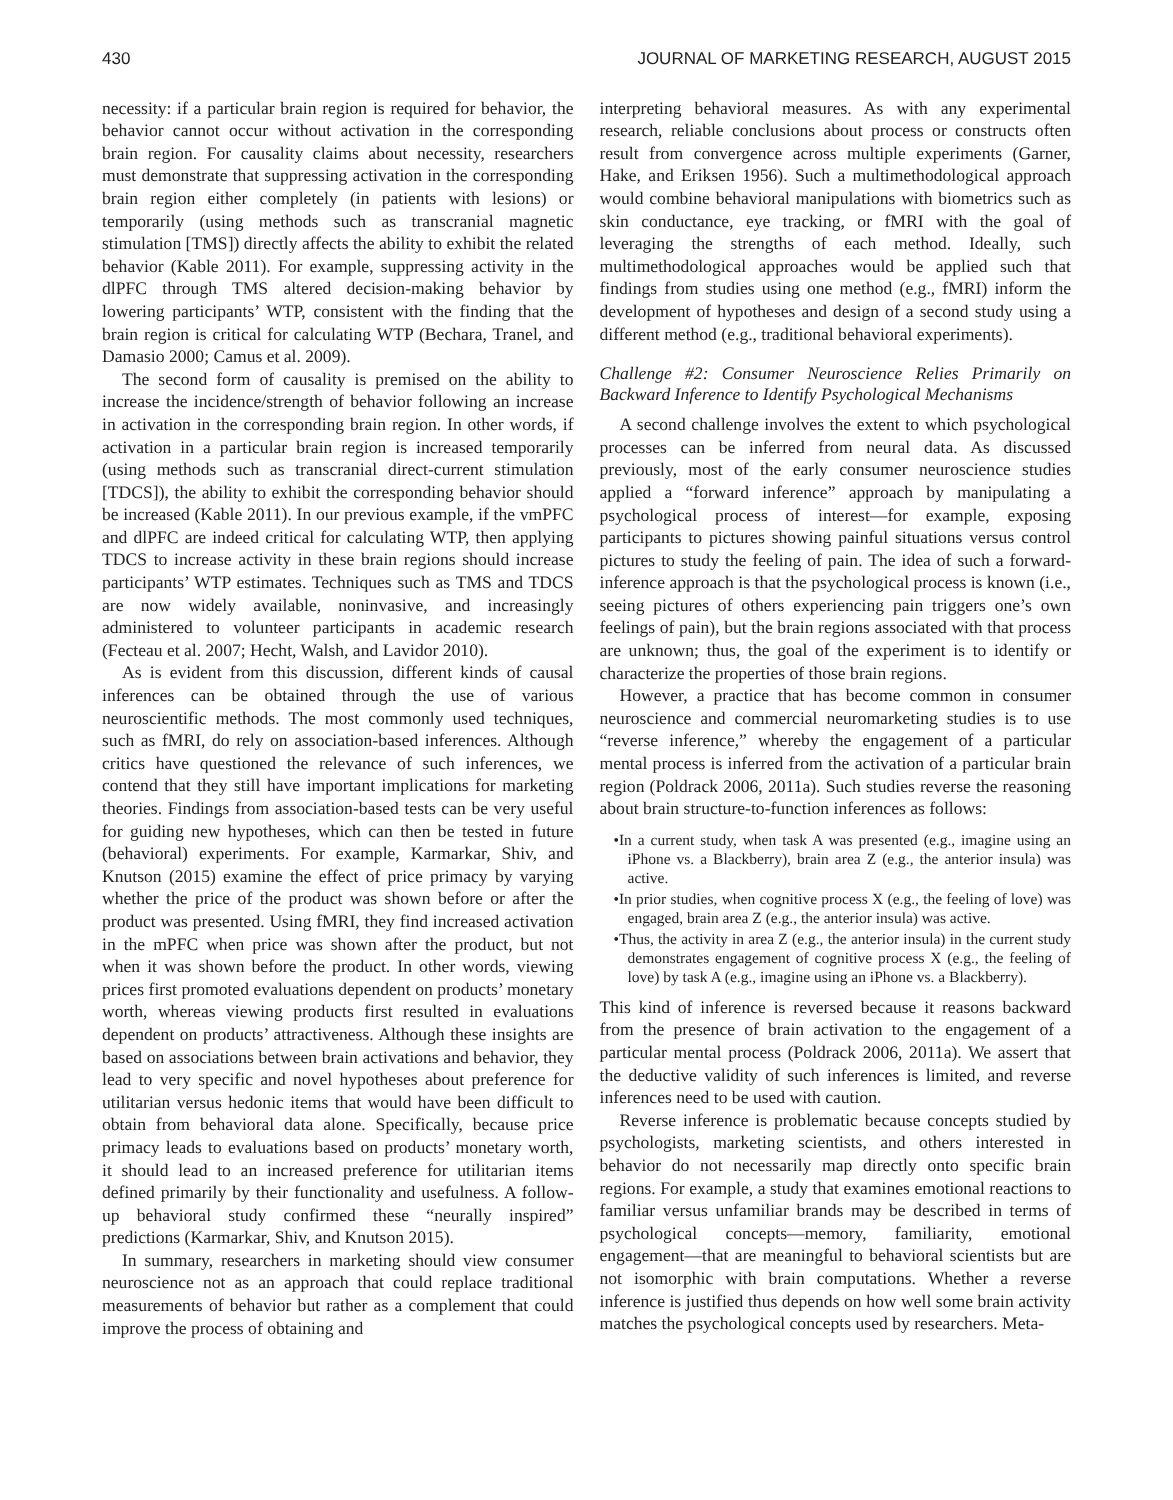430 JOURNAL OF MARKETING RESEARCH, AUGUST 2015
necessity: if a particular brain region is required for behavior, the behavior cannot occur without activation in the corresponding brain region. For causality claims about necessity, researchers must demonstrate that suppressing activation in the corresponding brain region either completely (in patients with lesions) or temporarily (using methods such as transcranial magnetic stimulation [TMS]) directly affects the ability to exhibit the related behavior (Kable 2011). For example, suppressing activity in the dlPFC through TMS altered decision-making behavior by lowering participants’ WTP, consistent with the finding that the brain region is critical for calculating WTP (Bechara, Tranel, and Damasio 2000; Camus et al. 2009).
The second form of causality is premised on the ability to increase the incidence/strength of behavior following an increase in activation in the corresponding brain region. In other words, if activation in a particular brain region is increased temporarily (using methods such as transcranial direct-current stimulation [TDCS]), the ability to exhibit the corresponding behavior should be increased (Kable 2011). In our previous example, if the vmPFC and dlPFC are indeed critical for calculating WTP, then applying TDCS to increase activity in these brain regions should increase participants’ WTP estimates. Techniques such as TMS and TDCS are now widely available, noninvasive, and increasingly administered to volunteer participants in academic research (Fecteau et al. 2007; Hecht, Walsh, and Lavidor 2010).
As is evident from this discussion, different kinds of causal inferences can be obtained through the use of various neuroscientific methods. The most commonly used techniques, such as fMRI, do rely on association-based inferences. Although critics have questioned the relevance of such inferences, we contend that they still have important implications for marketing theories. Findings from association-based tests can be very useful for guiding new hypotheses, which can then be tested in future (behavioral) experiments. For example, Karmarkar, Shiv, and Knutson (2015) examine the effect of price primacy by varying whether the price of the product was shown before or after the product was presented. Using fMRI, they find increased activation in the mPFC when price was shown after the product, but not when it was shown before the product. In other words, viewing prices first promoted evaluations dependent on products’ monetary worth, whereas viewing products first resulted in evaluations dependent on products’ attractiveness. Although these insights are based on associations between brain activations and behavior, they lead to very specific and novel hypotheses about preference for utilitarian versus hedonic items that would have been difficult to obtain from behavioral data alone. Specifically, because price primacy leads to evaluations based on products’ monetary worth, it should lead to an increased preference for utilitarian items defined primarily by their functionality and usefulness. A follow-up behavioral study confirmed these “neurally inspired” predictions (Karmarkar, Shiv, and Knutson 2015).
In summary, researchers in marketing should view consumer neuroscience not as an approach that could replace traditional measurements of behavior but rather as a complement that could improve the process of obtaining and
interpreting behavioral measures. As with any experimental research, reliable conclusions about process or constructs often result from convergence across multiple experiments (Garner, Hake, and Eriksen 1956). Such a multimethodological approach would combine behavioral manipulations with biometrics such as skin conductance, eye tracking, or fMRI with the goal of leveraging the strengths of each method. Ideally, such multimethodological approaches would be applied such that findings from studies using one method (e.g., fMRI) inform the development of hypotheses and design of a second study using a different method (e.g., traditional behavioral experiments).
Challenge #2: Consumer Neuroscience Relies Primarily on Backward Inference to Identify Psychological Mechanisms
A second challenge involves the extent to which psychological processes can be inferred from neural data. As discussed previously, most of the early consumer neuroscience studies applied a “forward inference” approach by manipulating a psychological process of interest—for example, exposing participants to pictures showing painful situations versus control pictures to study the feeling of pain. The idea of such a forward-inference approach is that the psychological process is known (i.e., seeing pictures of others experiencing pain triggers one’s own feelings of pain), but the brain regions associated with that process are unknown; thus, the goal of the experiment is to identify or characterize the properties of those brain regions.
However, a practice that has become common in consumer neuroscience and commercial neuromarketing studies is to use “reverse inference,” whereby the engagement of a particular mental process is inferred from the activation of a particular brain region (Poldrack 2006, 2011a). Such studies reverse the reasoning about brain structure-to-function inferences as follows:
•In a current study, when task A was presented (e.g., imagine using an iPhone vs. a Blackberry), brain area Z (e.g., the anterior insula) was active.
•In prior studies, when cognitive process X (e.g., the feeling of love) was engaged, brain area Z (e.g., the anterior insula) was active.
•Thus, the activity in area Z (e.g., the anterior insula) in the current study demonstrates engagement of cognitive process X (e.g., the feeling of love) by task A (e.g., imagine using an iPhone vs. a Blackberry).
This kind of inference is reversed because it reasons backward from the presence of brain activation to the engagement of a particular mental process (Poldrack 2006, 2011a). We assert that the deductive validity of such inferences is limited, and reverse inferences need to be used with caution.
Reverse inference is problematic because concepts studied by psychologists, marketing scientists, and others interested in behavior do not necessarily map directly onto specific brain regions. For example, a study that examines emotional reactions to familiar versus unfamiliar brands may be described in terms of psychological concepts—memory, familiarity, emotional engagement—that are meaningful to behavioral scientists but are not isomorphic with brain computations. Whether a reverse inference is justified thus depends on how well some brain activity matches the psychological concepts used by researchers. Meta-